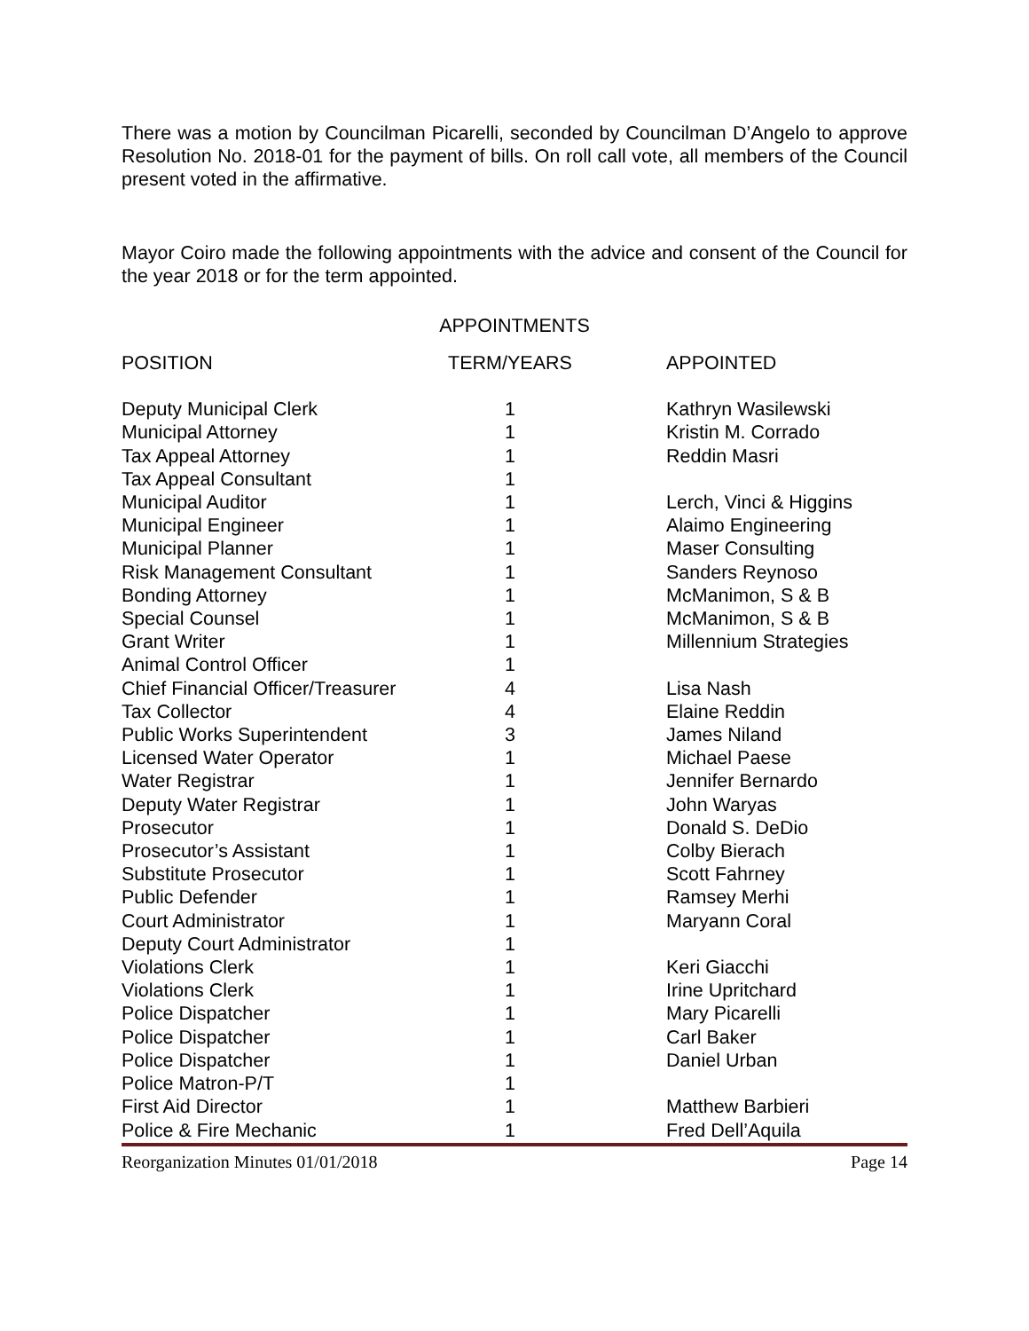There was a motion by Councilman Picarelli, seconded by Councilman D’Angelo to approve Resolution No. 2018-01 for the payment of bills. On roll call vote, all members of the Council present voted in the affirmative.
Mayor Coiro made the following appointments with the advice and consent of the Council for the year 2018 or for the term appointed.
APPOINTMENTS
| POSITION | TERM/YEARS | APPOINTED |
| --- | --- | --- |
| Deputy Municipal Clerk | 1 | Kathryn Wasilewski |
| Municipal Attorney | 1 | Kristin M. Corrado |
| Tax Appeal Attorney | 1 | Reddin Masri |
| Tax Appeal Consultant | 1 | |
| Municipal Auditor | 1 | Lerch, Vinci & Higgins |
| Municipal Engineer | 1 | Alaimo Engineering |
| Municipal Planner | 1 | Maser Consulting |
| Risk Management Consultant | 1 | Sanders Reynoso |
| Bonding Attorney | 1 | McManimon, S & B |
| Special Counsel | 1 | McManimon, S & B |
| Grant Writer | 1 | Millennium Strategies |
| Animal Control Officer | 1 | |
| Chief Financial Officer/Treasurer | 4 | Lisa Nash |
| Tax Collector | 4 | Elaine Reddin |
| Public Works Superintendent | 3 | James Niland |
| Licensed Water Operator | 1 | Michael Paese |
| Water Registrar | 1 | Jennifer Bernardo |
| Deputy Water Registrar | 1 | John Waryas |
| Prosecutor | 1 | Donald S. DeDio |
| Prosecutor’s Assistant | 1 | Colby Bierach |
| Substitute Prosecutor | 1 | Scott Fahrney |
| Public Defender | 1 | Ramsey Merhi |
| Court Administrator | 1 | Maryann Coral |
| Deputy Court Administrator | 1 | |
| Violations Clerk | 1 | Keri Giacchi |
| Violations Clerk | 1 | Irine Upritchard |
| Police Dispatcher | 1 | Mary Picarelli |
| Police Dispatcher | 1 | Carl Baker |
| Police Dispatcher | 1 | Daniel Urban |
| Police Matron-P/T | 1 | |
| First Aid Director | 1 | Matthew Barbieri |
| Police & Fire Mechanic | 1 | Fred Dell’Aquila |
Reorganization Minutes 01/01/2018 Page 14